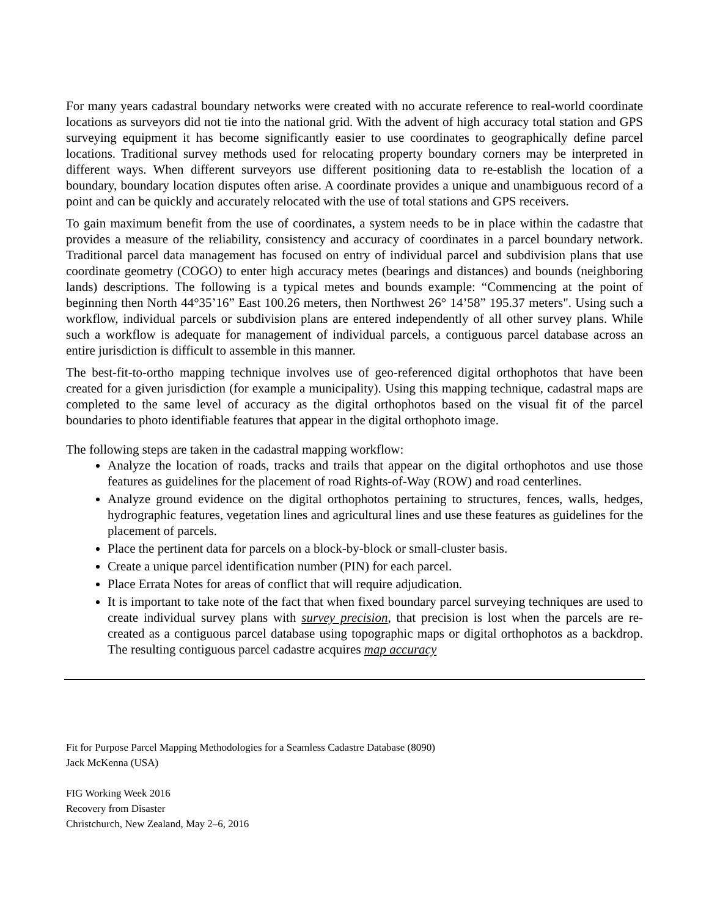For many years cadastral boundary networks were created with no accurate reference to real-world coordinate locations as surveyors did not tie into the national grid. With the advent of high accuracy total station and GPS surveying equipment it has become significantly easier to use coordinates to geographically define parcel locations. Traditional survey methods used for relocating property boundary corners may be interpreted in different ways. When different surveyors use different positioning data to re-establish the location of a boundary, boundary location disputes often arise. A coordinate provides a unique and unambiguous record of a point and can be quickly and accurately relocated with the use of total stations and GPS receivers.
To gain maximum benefit from the use of coordinates, a system needs to be in place within the cadastre that provides a measure of the reliability, consistency and accuracy of coordinates in a parcel boundary network. Traditional parcel data management has focused on entry of individual parcel and subdivision plans that use coordinate geometry (COGO) to enter high accuracy metes (bearings and distances) and bounds (neighboring lands) descriptions. The following is a typical metes and bounds example: “Commencing at the point of beginning then North 44°35’16” East 100.26 meters, then Northwest 26° 14’58” 195.37 meters". Using such a workflow, individual parcels or subdivision plans are entered independently of all other survey plans. While such a workflow is adequate for management of individual parcels, a contiguous parcel database across an entire jurisdiction is difficult to assemble in this manner.
The best-fit-to-ortho mapping technique involves use of geo-referenced digital orthophotos that have been created for a given jurisdiction (for example a municipality). Using this mapping technique, cadastral maps are completed to the same level of accuracy as the digital orthophotos based on the visual fit of the parcel boundaries to photo identifiable features that appear in the digital orthophoto image.
The following steps are taken in the cadastral mapping workflow:
Analyze the location of roads, tracks and trails that appear on the digital orthophotos and use those features as guidelines for the placement of road Rights-of-Way (ROW) and road centerlines.
Analyze ground evidence on the digital orthophotos pertaining to structures, fences, walls, hedges, hydrographic features, vegetation lines and agricultural lines and use these features as guidelines for the placement of parcels.
Place the pertinent data for parcels on a block-by-block or small-cluster basis.
Create a unique parcel identification number (PIN) for each parcel.
Place Errata Notes for areas of conflict that will require adjudication.
It is important to take note of the fact that when fixed boundary parcel surveying techniques are used to create individual survey plans with survey precision, that precision is lost when the parcels are re-created as a contiguous parcel database using topographic maps or digital orthophotos as a backdrop. The resulting contiguous parcel cadastre acquires map accuracy
Fit for Purpose Parcel Mapping Methodologies for a Seamless Cadastre Database (8090)
Jack McKenna (USA)
FIG Working Week 2016
Recovery from Disaster
Christchurch, New Zealand, May 2–6, 2016